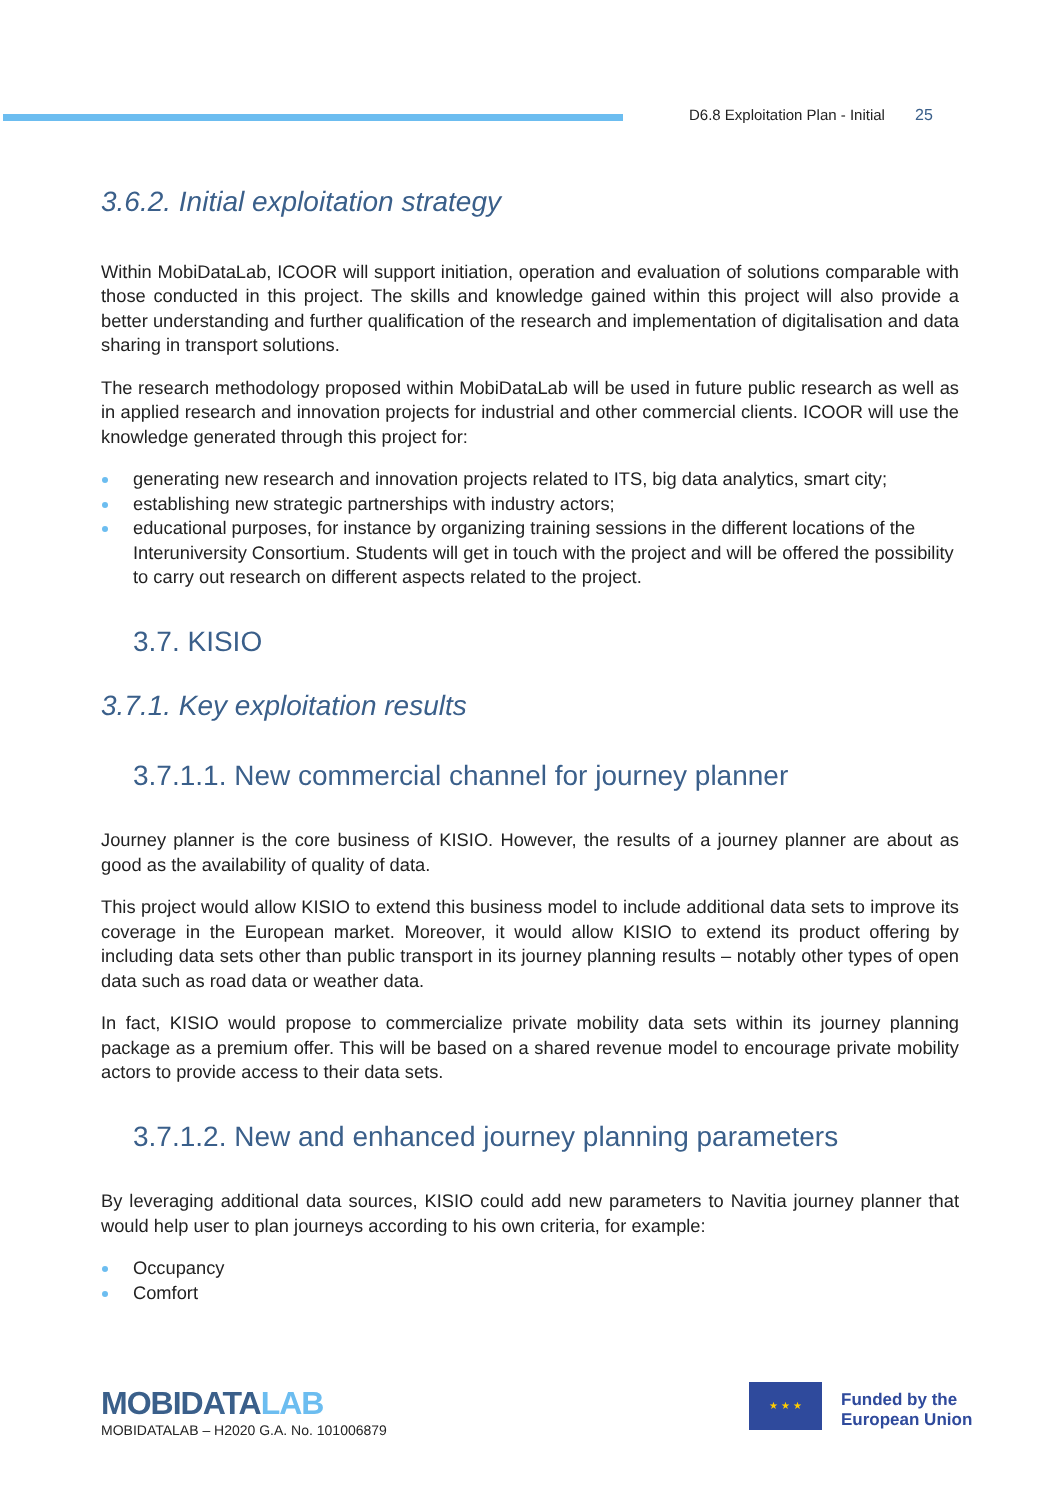D6.8 Exploitation Plan - Initial 25
3.6.2. Initial exploitation strategy
Within MobiDataLab, ICOOR will support initiation, operation and evaluation of solutions comparable with those conducted in this project. The skills and knowledge gained within this project will also provide a better understanding and further qualification of the research and implementation of digitalisation and data sharing in transport solutions.
The research methodology proposed within MobiDataLab will be used in future public research as well as in applied research and innovation projects for industrial and other commercial clients. ICOOR will use the knowledge generated through this project for:
generating new research and innovation projects related to ITS, big data analytics, smart city;
establishing new strategic partnerships with industry actors;
educational purposes, for instance by organizing training sessions in the different locations of the Interuniversity Consortium. Students will get in touch with the project and will be offered the possibility to carry out research on different aspects related to the project.
3.7. KISIO
3.7.1. Key exploitation results
3.7.1.1. New commercial channel for journey planner
Journey planner is the core business of KISIO. However, the results of a journey planner are about as good as the availability of quality of data.
This project would allow KISIO to extend this business model to include additional data sets to improve its coverage in the European market. Moreover, it would allow KISIO to extend its product offering by including data sets other than public transport in its journey planning results – notably other types of open data such as road data or weather data.
In fact, KISIO would propose to commercialize private mobility data sets within its journey planning package as a premium offer. This will be based on a shared revenue model to encourage private mobility actors to provide access to their data sets.
3.7.1.2. New and enhanced journey planning parameters
By leveraging additional data sources, KISIO could add new parameters to Navitia journey planner that would help user to plan journeys according to his own criteria, for example:
Occupancy
Comfort
MOBIDATALAB
MOBIDATALAB – H2020 G.A. No. 101006879
★ ★ ★
Funded by the
European Union